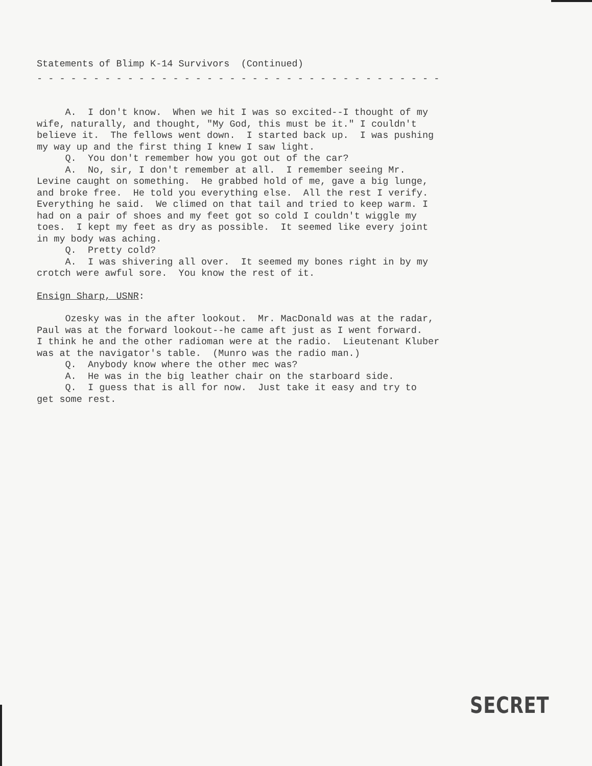Statements of Blimp K-14 Survivors (Continued)
- - - - - - - - - - - - - - - - - - - - - - - - - - - - - - - - - - - -
A. I don't know. When we hit I was so excited--I thought of my wife, naturally, and thought, "My God, this must be it." I couldn't believe it. The fellows went down. I started back up. I was pushing my way up and the first thing I knew I saw light. Q. You don't remember how you got out of the car? A. No, sir, I don't remember at all. I remember seeing Mr. Levine caught on something. He grabbed hold of me, gave a big lunge, and broke free. He told you everything else. All the rest I verify. Everything he said. We climed on that tail and tried to keep warm. I had on a pair of shoes and my feet got so cold I couldn't wiggle my toes. I kept my feet as dry as possible. It seemed like every joint in my body was aching. Q. Pretty cold? A. I was shivering all over. It seemed my bones right in by my crotch were awful sore. You know the rest of it.
Ensign Sharp, USNR:
Ozesky was in the after lookout. Mr. MacDonald was at the radar, Paul was at the forward lookout--he came aft just as I went forward. I think he and the other radioman were at the radio. Lieutenant Kluber was at the navigator's table. (Munro was the radio man.) Q. Anybody know where the other mec was? A. He was in the big leather chair on the starboard side. Q. I guess that is all for now. Just take it easy and try to get some rest.
SECRET